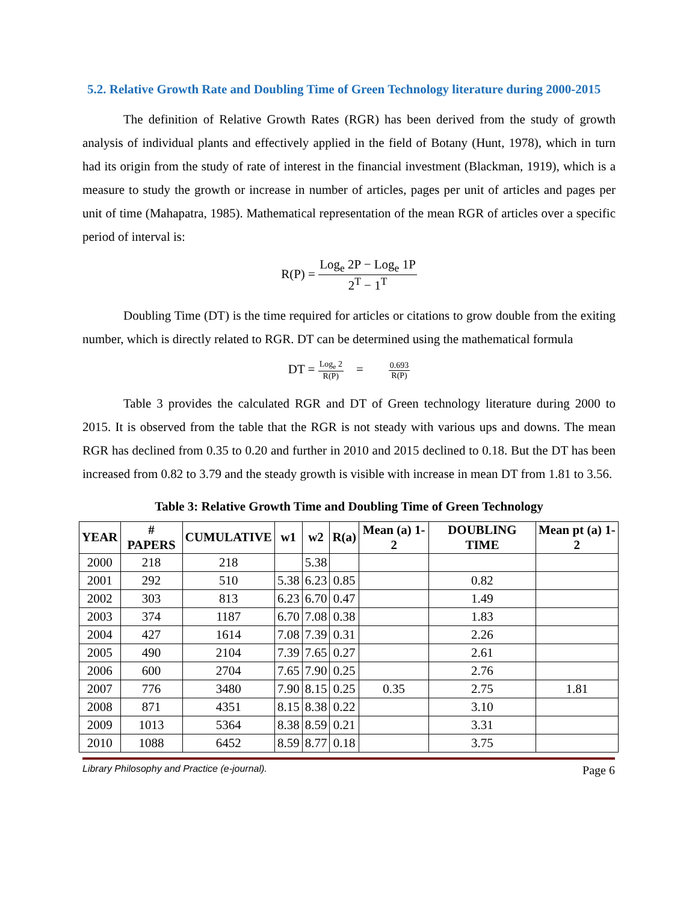5.2. Relative Growth Rate and Doubling Time of Green Technology literature during 2000-2015
The definition of Relative Growth Rates (RGR) has been derived from the study of growth analysis of individual plants and effectively applied in the field of Botany (Hunt, 1978), which in turn had its origin from the study of rate of interest in the financial investment (Blackman, 1919), which is a measure to study the growth or increase in number of articles, pages per unit of articles and pages per unit of time (Mahapatra, 1985). Mathematical representation of the mean RGR of articles over a specific period of interval is:
R(P) = Log<sub>e</sub> 2P − Log<sub>e</sub> 1P 2<sup>T</sup> − 1<sup>T</sup>
Doubling Time (DT) is the time required for articles or citations to grow double from the exiting number, which is directly related to RGR. DT can be determined using the mathematical formula
DT = Log<sub>e</sub> 2 R(P) = 0.693 R(P)
Table 3 provides the calculated RGR and DT of Green technology literature during 2000 to 2015. It is observed from the table that the RGR is not steady with various ups and downs. The mean RGR has declined from 0.35 to 0.20 and further in 2010 and 2015 declined to 0.18. But the DT has been increased from 0.82 to 3.79 and the steady growth is visible with increase in mean DT from 1.81 to 3.56.
Table 3: Relative Growth Time and Doubling Time of Green Technology
| YEAR | # PAPERS | CUMULATIVE | w1 | w2 | R(a) | Mean (a) 1-2 | DOUBLING TIME | Mean pt (a) 1-2 |
| --- | --- | --- | --- | --- | --- | --- | --- | --- |
| 2000 | 218 | 218 | | 5.38 | | | | |
| 2001 | 292 | 510 | 5.38 | 6.23 | 0.85 | | 0.82 | |
| 2002 | 303 | 813 | 6.23 | 6.70 | 0.47 | | 1.49 | |
| 2003 | 374 | 1187 | 6.70 | 7.08 | 0.38 | | 1.83 | |
| 2004 | 427 | 1614 | 7.08 | 7.39 | 0.31 | | 2.26 | |
| 2005 | 490 | 2104 | 7.39 | 7.65 | 0.27 | | 2.61 | |
| 2006 | 600 | 2704 | 7.65 | 7.90 | 0.25 | | 2.76 | |
| 2007 | 776 | 3480 | 7.90 | 8.15 | 0.25 | 0.35 | 2.75 | 1.81 |
| 2008 | 871 | 4351 | 8.15 | 8.38 | 0.22 | | 3.10 | |
| 2009 | 1013 | 5364 | 8.38 | 8.59 | 0.21 | | 3.31 | |
| 2010 | 1088 | 6452 | 8.59 | 8.77 | 0.18 | | 3.75 | |
Library Philosophy and Practice (e-journal). Page 6